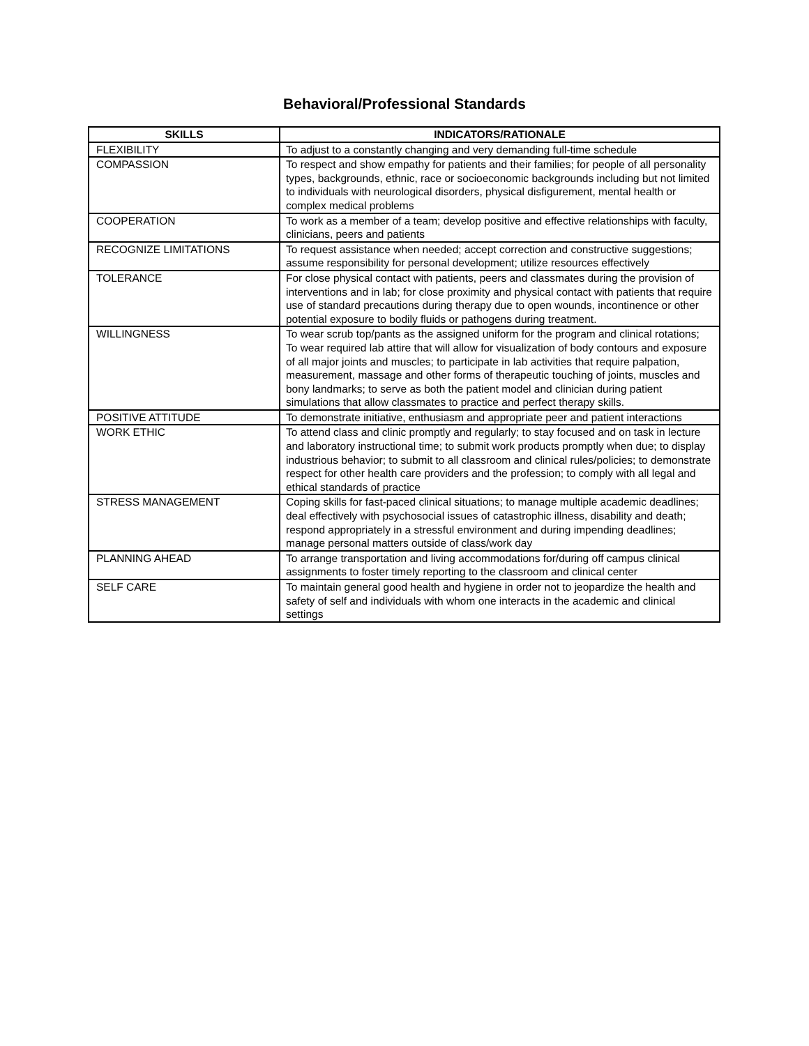Behavioral/Professional Standards
| SKILLS | INDICATORS/RATIONALE |
| --- | --- |
| FLEXIBILITY | To adjust to a constantly changing and very demanding full-time schedule |
| COMPASSION | To respect and show empathy for patients and their families; for people of all personality types, backgrounds, ethnic, race or socioeconomic backgrounds including but not limited to individuals with neurological disorders, physical disfigurement, mental health or complex medical problems |
| COOPERATION | To work as a member of a team; develop positive and effective relationships with faculty, clinicians, peers and patients |
| RECOGNIZE LIMITATIONS | To request assistance when needed; accept correction and constructive suggestions; assume responsibility for personal development; utilize resources effectively |
| TOLERANCE | For close physical contact with patients, peers and classmates during the provision of interventions and in lab; for close proximity and physical contact with patients that require use of standard precautions during therapy due to open wounds, incontinence or other potential exposure to bodily fluids or pathogens during treatment. |
| WILLINGNESS | To wear scrub top/pants as the assigned uniform for the program and clinical rotations; To wear required lab attire that will allow for visualization of body contours and exposure of all major joints and muscles; to participate in lab activities that require palpation, measurement, massage and other forms of therapeutic touching of joints, muscles and bony landmarks; to serve as both the patient model and clinician during patient simulations that allow classmates to practice and perfect therapy skills. |
| POSITIVE ATTITUDE | To demonstrate initiative, enthusiasm and appropriate peer and patient interactions |
| WORK ETHIC | To attend class and clinic promptly and regularly; to stay focused and on task in lecture and laboratory instructional time; to submit work products promptly when due; to display industrious behavior; to submit to all classroom and clinical rules/policies; to demonstrate respect for other health care providers and the profession; to comply with all legal and ethical standards of practice |
| STRESS MANAGEMENT | Coping skills for fast-paced clinical situations; to manage multiple academic deadlines; deal effectively with psychosocial issues of catastrophic illness, disability and death; respond appropriately in a stressful environment and during impending deadlines; manage personal matters outside of class/work day |
| PLANNING AHEAD | To arrange transportation and living accommodations for/during off campus clinical assignments to foster timely reporting to the classroom and clinical center |
| SELF CARE | To maintain general good health and hygiene in order not to jeopardize the health and safety of self and individuals with whom one interacts in the academic and clinical settings |